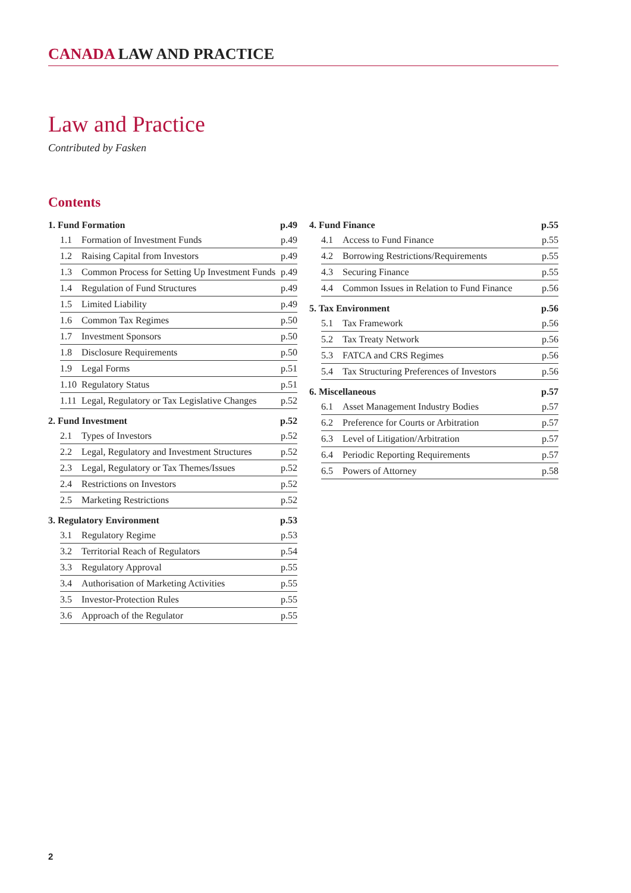CANADA LAW AND PRACTICE
Law and Practice
Contributed by Fasken
Contents
1. Fund Formation p.49
1.1 Formation of Investment Funds p.49
1.2 Raising Capital from Investors p.49
1.3 Common Process for Setting Up Investment Funds p.49
1.4 Regulation of Fund Structures p.49
1.5 Limited Liability p.49
1.6 Common Tax Regimes p.50
1.7 Investment Sponsors p.50
1.8 Disclosure Requirements p.50
1.9 Legal Forms p.51
1.10 Regulatory Status p.51
1.11 Legal, Regulatory or Tax Legislative Changes p.52
2. Fund Investment p.52
2.1 Types of Investors p.52
2.2 Legal, Regulatory and Investment Structures p.52
2.3 Legal, Regulatory or Tax Themes/Issues p.52
2.4 Restrictions on Investors p.52
2.5 Marketing Restrictions p.52
3. Regulatory Environment p.53
3.1 Regulatory Regime p.53
3.2 Territorial Reach of Regulators p.54
3.3 Regulatory Approval p.55
3.4 Authorisation of Marketing Activities p.55
3.5 Investor-Protection Rules p.55
3.6 Approach of the Regulator p.55
4. Fund Finance p.55
4.1 Access to Fund Finance p.55
4.2 Borrowing Restrictions/Requirements p.55
4.3 Securing Finance p.55
4.4 Common Issues in Relation to Fund Finance p.56
5. Tax Environment p.56
5.1 Tax Framework p.56
5.2 Tax Treaty Network p.56
5.3 FATCA and CRS Regimes p.56
5.4 Tax Structuring Preferences of Investors p.56
6. Miscellaneous p.57
6.1 Asset Management Industry Bodies p.57
6.2 Preference for Courts or Arbitration p.57
6.3 Level of Litigation/Arbitration p.57
6.4 Periodic Reporting Requirements p.57
6.5 Powers of Attorney p.58
2